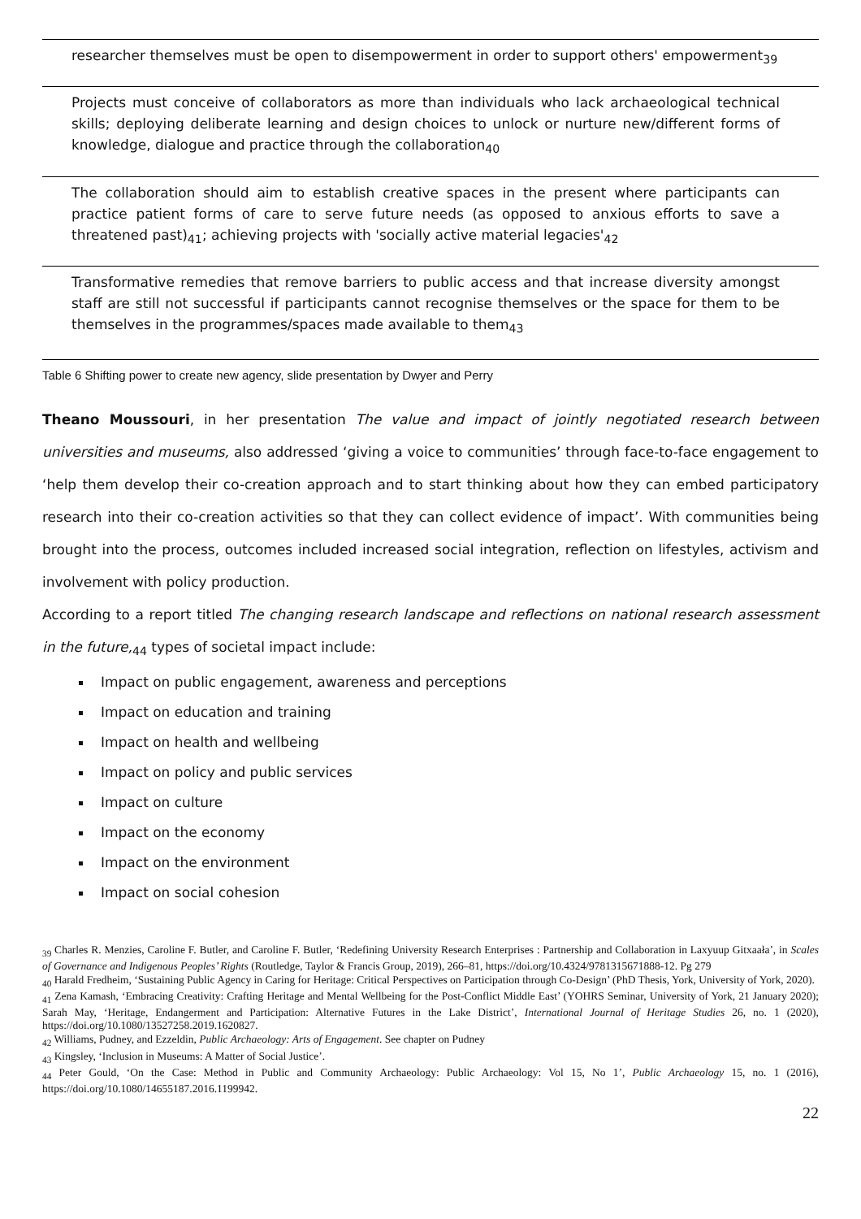| researcher themselves must be open to disempowerment in order to support others' empowerment<sub>39</sub> |
| Projects must conceive of collaborators as more than individuals who lack archaeological technical skills; deploying deliberate learning and design choices to unlock or nurture new/different forms of knowledge, dialogue and practice through the collaboration<sub>40</sub> |
| The collaboration should aim to establish creative spaces in the present where participants can practice patient forms of care to serve future needs (as opposed to anxious efforts to save a threatened past)<sub>41</sub>; achieving projects with 'socially active material legacies'<sub>42</sub> |
| Transformative remedies that remove barriers to public access and that increase diversity amongst staff are still not successful if participants cannot recognise themselves or the space for them to be themselves in the programmes/spaces made available to them<sub>43</sub> |
Table 6 Shifting power to create new agency, slide presentation by Dwyer and Perry
Theano Moussouri, in her presentation The value and impact of jointly negotiated research between universities and museums, also addressed ‘giving a voice to communities’ through face-to-face engagement to ‘help them develop their co-creation approach and to start thinking about how they can embed participatory research into their co-creation activities so that they can collect evidence of impact’. With communities being brought into the process, outcomes included increased social integration, reflection on lifestyles, activism and involvement with policy production.
According to a report titled The changing research landscape and reflections on national research assessment in the future,<sub>44</sub> types of societal impact include:
Impact on public engagement, awareness and perceptions
Impact on education and training
Impact on health and wellbeing
Impact on policy and public services
Impact on culture
Impact on the economy
Impact on the environment
Impact on social cohesion
<sub>39</sub> Charles R. Menzies, Caroline F. Butler, and Caroline F. Butler, ‘Redefining University Research Enterprises : Partnership and Collaboration in Laxyuup Gitxaała’, in Scales of Governance and Indigenous Peoples’ Rights (Routledge, Taylor & Francis Group, 2019), 266–81, https://doi.org/10.4324/9781315671888-12. Pg 279
<sub>40</sub> Harald Fredheim, ‘Sustaining Public Agency in Caring for Heritage: Critical Perspectives on Participation through Co-Design’ (PhD Thesis, York, University of York, 2020).
<sub>41</sub> Zena Kamash, ‘Embracing Creativity: Crafting Heritage and Mental Wellbeing for the Post-Conflict Middle East’ (YOHRS Seminar, University of York, 21 January 2020); Sarah May, ‘Heritage, Endangerment and Participation: Alternative Futures in the Lake District’, International Journal of Heritage Studies 26, no. 1 (2020), https://doi.org/10.1080/13527258.2019.1620827.
<sub>42</sub> Williams, Pudney, and Ezzeldin, Public Archaeology: Arts of Engagement. See chapter on Pudney
<sub>43</sub> Kingsley, ‘Inclusion in Museums: A Matter of Social Justice’.
<sub>44</sub> Peter Gould, ‘On the Case: Method in Public and Community Archaeology: Public Archaeology: Vol 15, No 1’, Public Archaeology 15, no. 1 (2016), https://doi.org/10.1080/14655187.2016.1199942.
22